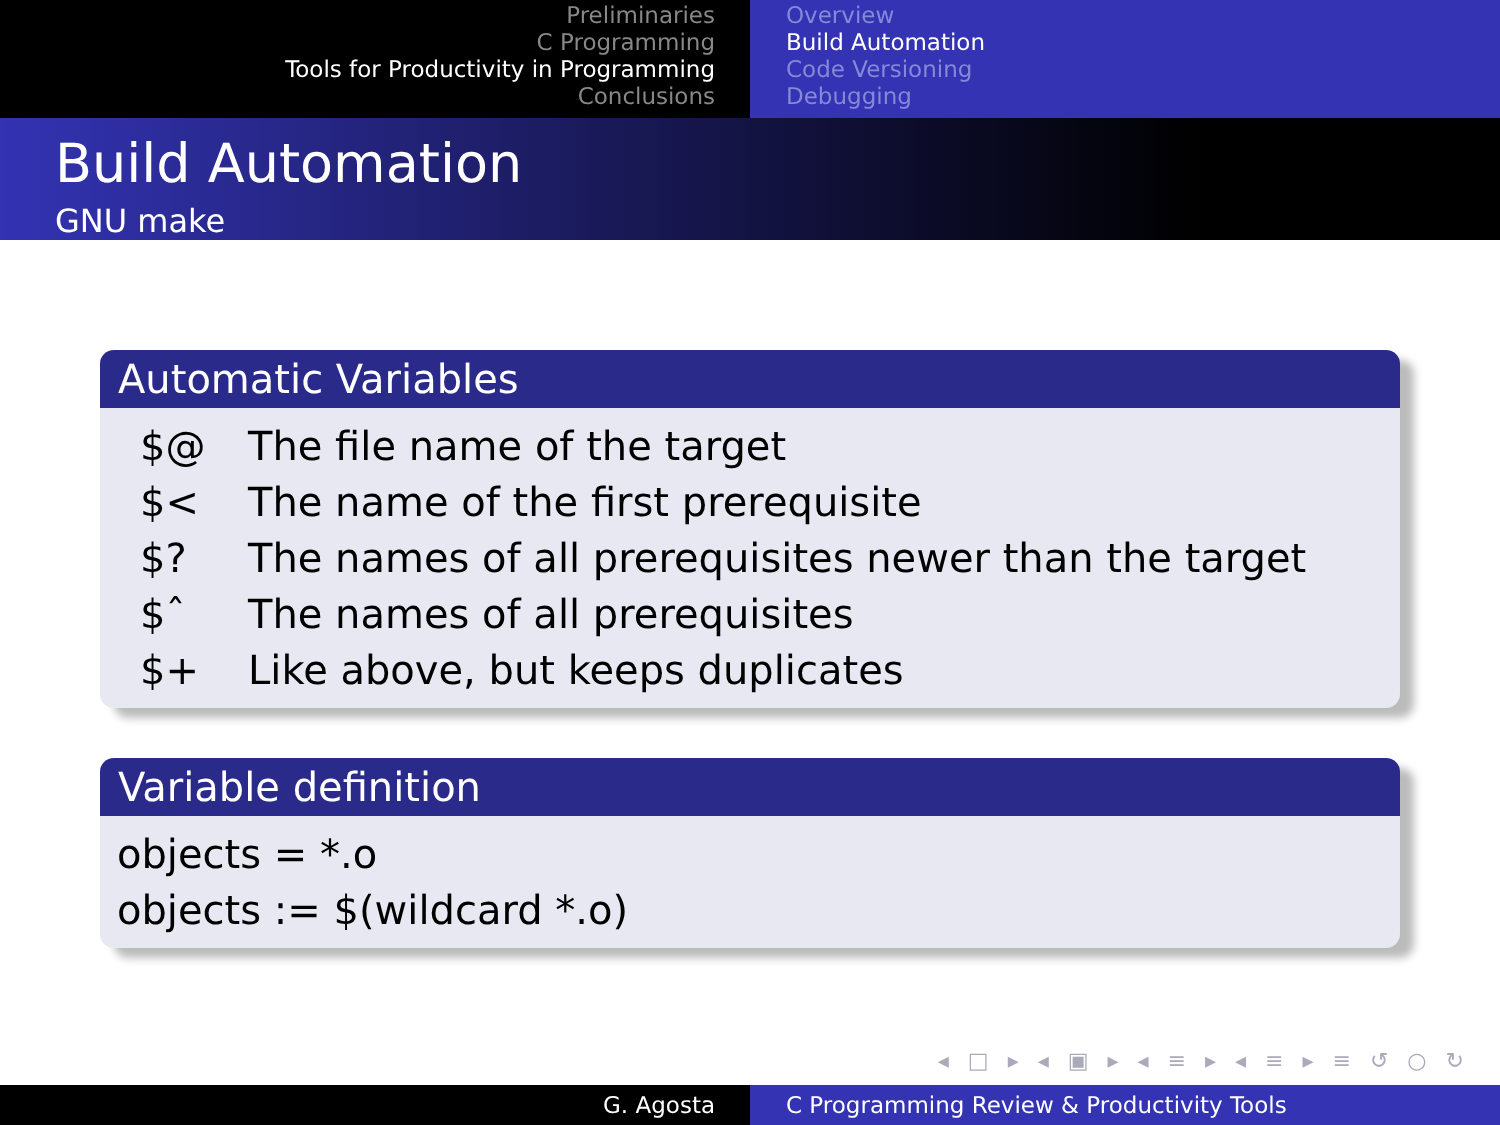Preliminaries
C Programming
Tools for Productivity in Programming
Conclusions
Overview
Build Automation
Code Versioning
Debugging
Build Automation
GNU make
Automatic Variables
| $@ | The file name of the target |
| $< | The name of the first prerequisite |
| $? | The names of all prerequisites newer than the target |
| $ˆ | The names of all prerequisites |
| $+ | Like above, but keeps duplicates |
Variable definition
objects = *.o
objects := $(wildcard *.o)
◂ □ ▸ ◂ ▣ ▸ ◂ ≡ ▸ ◂ ≡ ▸ ≡ ↺ ○ ↻
G. Agosta C Programming Review & Productivity Tools